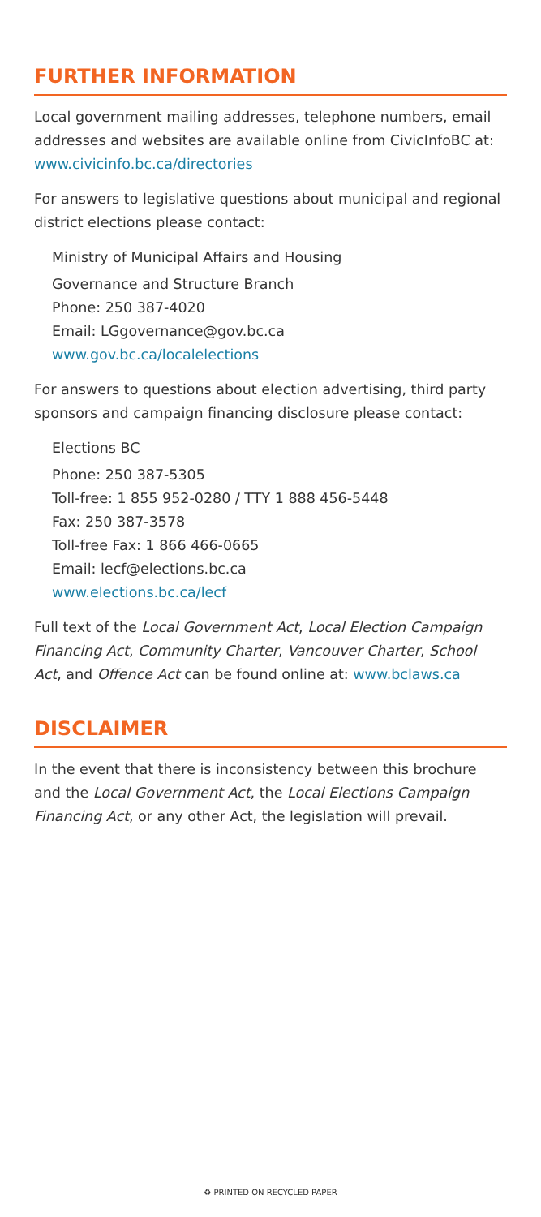FURTHER INFORMATION
Local government mailing addresses, telephone numbers, email addresses and websites are available online from CivicInfoBC at: www.civicinfo.bc.ca/directories
For answers to legislative questions about municipal and regional district elections please contact:
Ministry of Municipal Affairs and Housing
Governance and Structure Branch
Phone: 250 387-4020
Email: LGgovernance@gov.bc.ca
www.gov.bc.ca/localelections
For answers to questions about election advertising, third party sponsors and campaign financing disclosure please contact:
Elections BC
Phone: 250 387-5305
Toll-free: 1 855 952-0280 / TTY 1 888 456-5448
Fax: 250 387-3578
Toll-free Fax: 1 866 466-0665
Email: lecf@elections.bc.ca
www.elections.bc.ca/lecf
Full text of the Local Government Act, Local Election Campaign Financing Act, Community Charter, Vancouver Charter, School Act, and Offence Act can be found online at: www.bclaws.ca
DISCLAIMER
In the event that there is inconsistency between this brochure and the Local Government Act, the Local Elections Campaign Financing Act, or any other Act, the legislation will prevail.
♻ PRINTED ON RECYCLED PAPER